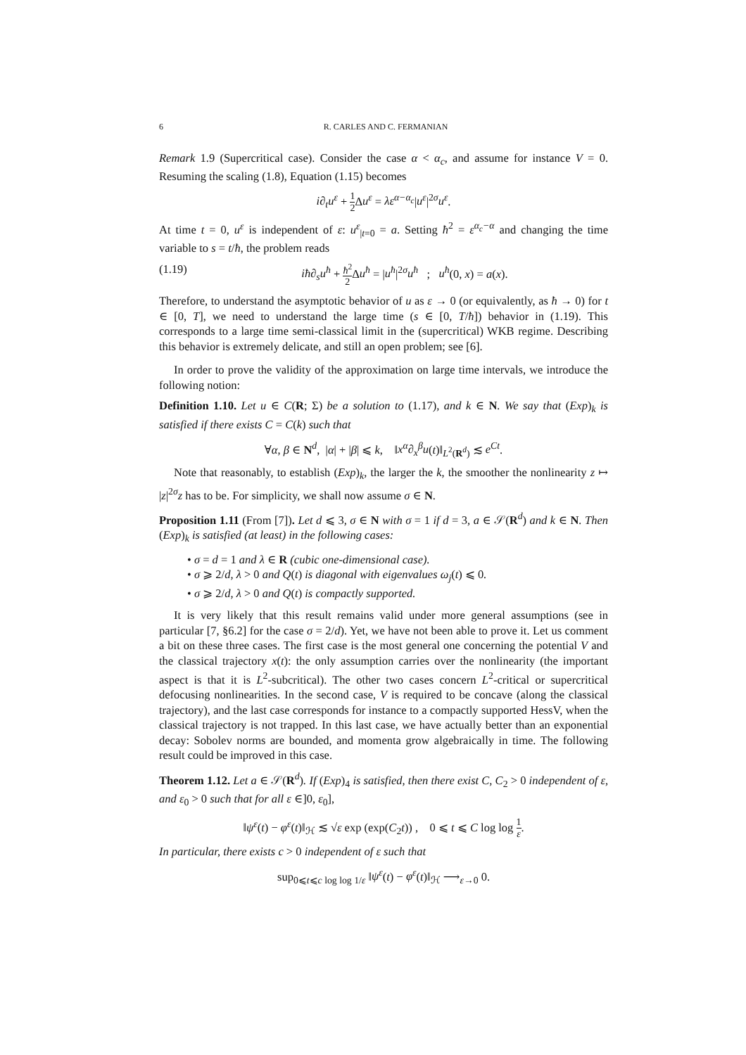6 R. CARLES AND C. FERMANIAN
Remark 1.9 (Supercritical case). Consider the case α < α<sub>c</sub>, and assume for instance V = 0. Resuming the scaling (1.8), Equation (1.15) becomes
i∂<sub>t</sub>u<sup>ε</sup> + 1 2 Δu<sup>ε</sup> = λε<sup>α−α<sub>c</sub></sup>|u<sup>ε</sup>|<sup>2σ</sup>u<sup>ε</sup>.
At time t = 0, u<sup>ε</sup> is independent of ε: u<sup>ε</sup><sub>|t=0</sub> = a. Setting ħ<sup>2</sup> = ε<sup>α<sub>c</sub>−α</sup> and changing the time variable to s = t/ħ, the problem reads
(1.19) iħ∂<sub>s</sub>u<sup>ħ</sup> + ħ<sup>2</sup> 2 Δu<sup>ħ</sup> = |u<sup>ħ</sup>|<sup>2σ</sup>u<sup>ħ</sup> ; u<sup>ħ</sup>(0, x) = a(x).
Therefore, to understand the asymptotic behavior of u as ε → 0 (or equivalently, as ħ → 0) for t ∈ [0, T], we need to understand the large time (s ∈ [0, T/ħ]) behavior in (1.19). This corresponds to a large time semi-classical limit in the (supercritical) WKB regime. Describing this behavior is extremely delicate, and still an open problem; see [6].
In order to prove the validity of the approximation on large time intervals, we introduce the following notion:
Definition 1.10. Let u ∈ C(R; Σ) be a solution to (1.17), and k ∈ N. We say that (Exp)<sub>k</sub> is satisfied if there exists C = C(k) such that
∀α, β ∈ N<sup>d</sup>, |α| + |β| ⩽ k, ‖x<sup>α</sup>∂<sub>x</sub><sup>β</sup>u(t)‖<sub>L<sup>2</sup>(R<sup>d</sup>)</sub> ≲ e<sup>Ct</sup>.
Note that reasonably, to establish (Exp)<sub>k</sub>, the larger the k, the smoother the nonlinearity z ↦ |z|<sup>2σ</sup>z has to be. For simplicity, we shall now assume σ ∈ N.
Proposition 1.11 (From [7]). Let d ⩽ 3, σ ∈ N with σ = 1 if d = 3, a ∈ 𝒮(R<sup>d</sup>) and k ∈ N. Then (Exp)<sub>k</sub> is satisfied (at least) in the following cases:
• σ = d = 1 and λ ∈ R (cubic one-dimensional case).
• σ ⩾ 2/d, λ > 0 and Q(t) is diagonal with eigenvalues ω<sub>j</sub>(t) ⩽ 0.
• σ ⩾ 2/d, λ > 0 and Q(t) is compactly supported.
It is very likely that this result remains valid under more general assumptions (see in particular [7, §6.2] for the case σ = 2/d). Yet, we have not been able to prove it. Let us comment a bit on these three cases. The first case is the most general one concerning the potential V and the classical trajectory x(t): the only assumption carries over the nonlinearity (the important aspect is that it is L<sup>2</sup>-subcritical). The other two cases concern L<sup>2</sup>-critical or supercritical defocusing nonlinearities. In the second case, V is required to be concave (along the classical trajectory), and the last case corresponds for instance to a compactly supported HessV, when the classical trajectory is not trapped. In this last case, we have actually better than an exponential decay: Sobolev norms are bounded, and momenta grow algebraically in time. The following result could be improved in this case.
Theorem 1.12. Let a ∈ 𝒮(R<sup>d</sup>). If (Exp)<sub>4</sub> is satisfied, then there exist C, C<sub>2</sub> > 0 independent of ε, and ε<sub>0</sub> > 0 such that for all ε ∈]0, ε<sub>0</sub>],
‖ψ<sup>ε</sup>(t) − φ<sup>ε</sup>(t)‖<sub>ℋ</sub> ≲ √ε exp (exp(C<sub>2</sub>t)) , 0 ⩽ t ⩽ C log log 1 ε.
In particular, there exists c > 0 independent of ε such that
sup<sub>0⩽t⩽c log log 1/ε</sub> ‖ψ<sup>ε</sup>(t) − φ<sup>ε</sup>(t)‖<sub>ℋ</sub> ⟶<sub>ε→0</sub> 0.